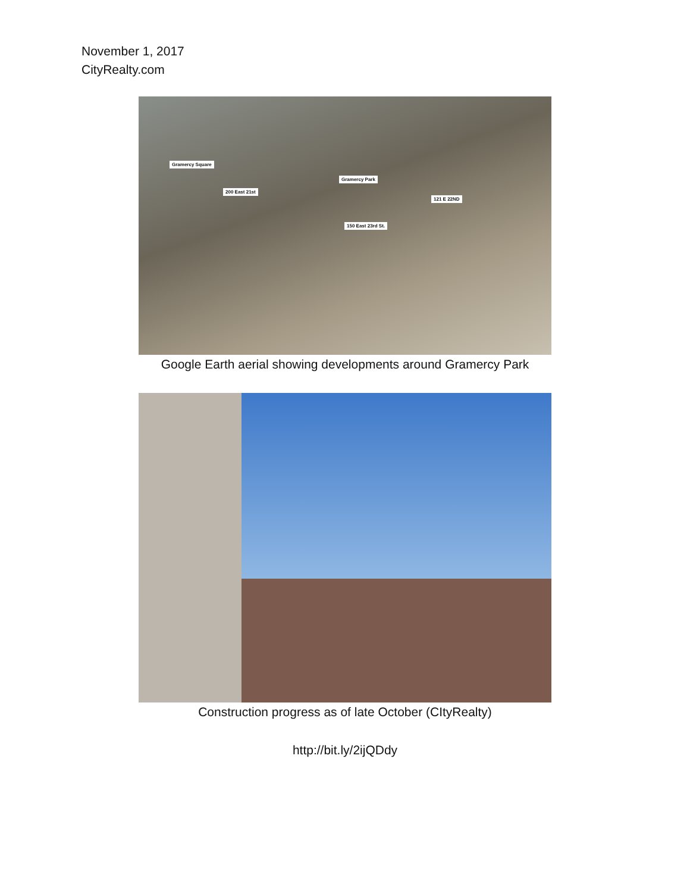November 1, 2017
CityRealty.com
Gramercy Square
Gramercy Park
200 East 21st
121 E 22ND
150 East 23rd St.
Google Earth aerial showing developments around Gramercy Park
Construction progress as of late October (CItyRealty)
http://bit.ly/2ijQDdy